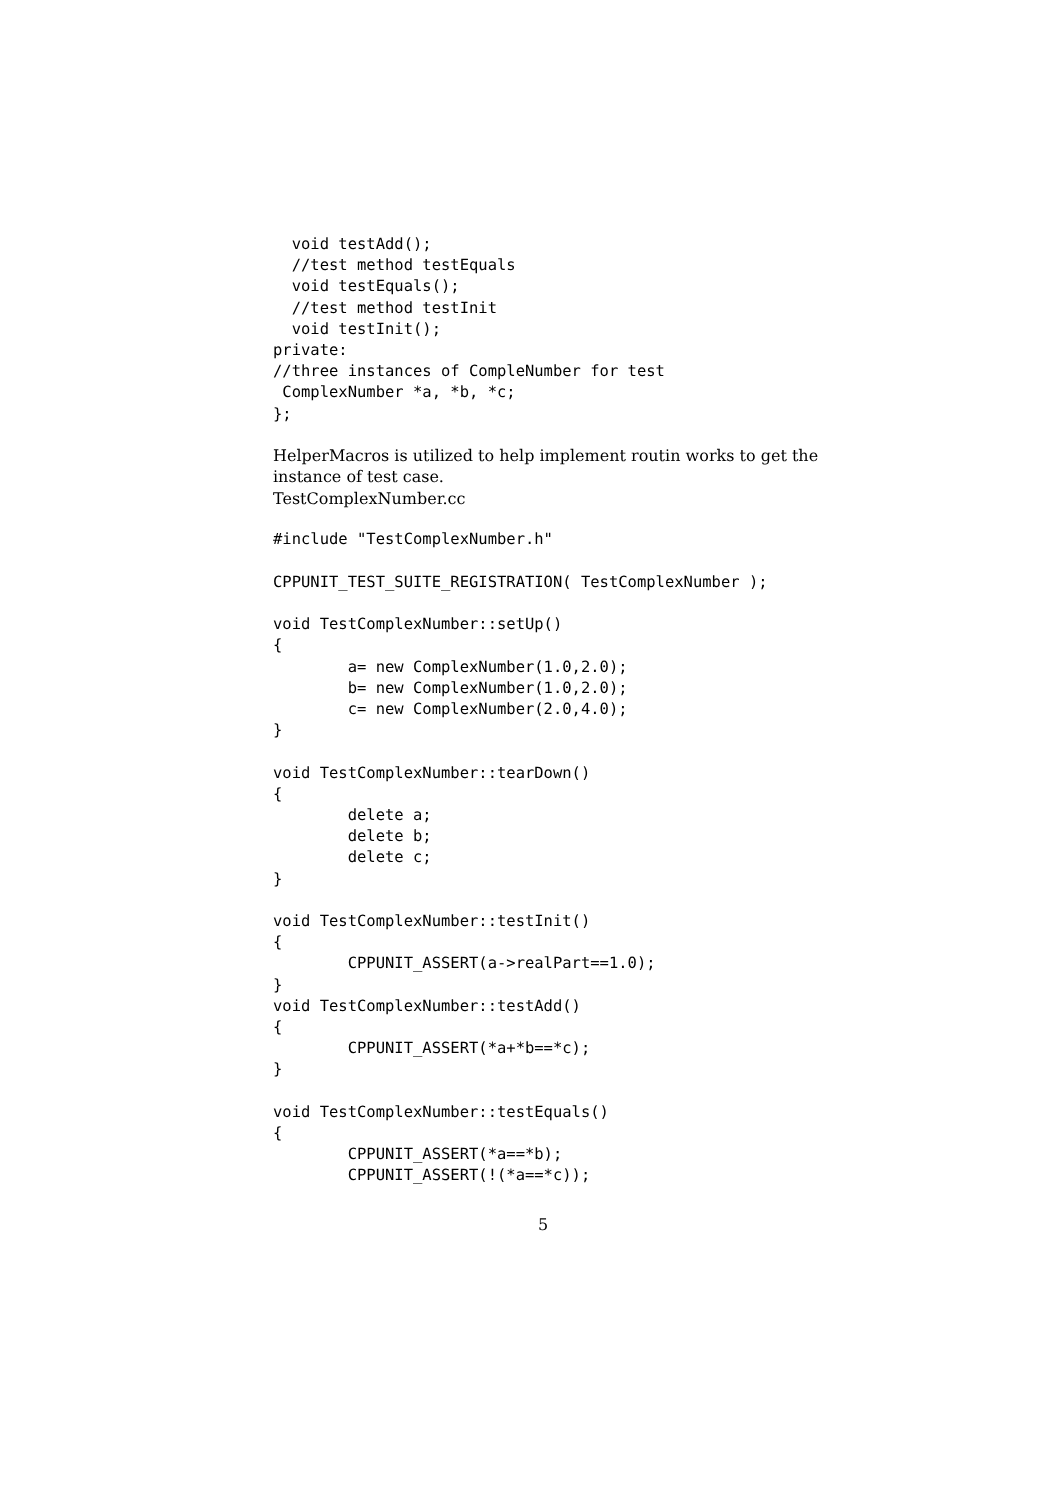void testAdd();
  //test method testEquals
  void testEquals();
  //test method testInit
  void testInit();
private:
//three instances of CompleNumber for test
 ComplexNumber *a, *b, *c;
};
HelperMacros is utilized to help implement routin works to get the instance of test case.
TestComplexNumber.cc
#include "TestComplexNumber.h"

CPPUNIT_TEST_SUITE_REGISTRATION( TestComplexNumber );

void TestComplexNumber::setUp()
{
        a= new ComplexNumber(1.0,2.0);
        b= new ComplexNumber(1.0,2.0);
        c= new ComplexNumber(2.0,4.0);
}

void TestComplexNumber::tearDown()
{
        delete a;
        delete b;
        delete c;
}

void TestComplexNumber::testInit()
{
        CPPUNIT_ASSERT(a->realPart==1.0);
}
void TestComplexNumber::testAdd()
{
        CPPUNIT_ASSERT(*a+*b==*c);
}

void TestComplexNumber::testEquals()
{
        CPPUNIT_ASSERT(*a==*b);
        CPPUNIT_ASSERT(!(*a==*c));
5